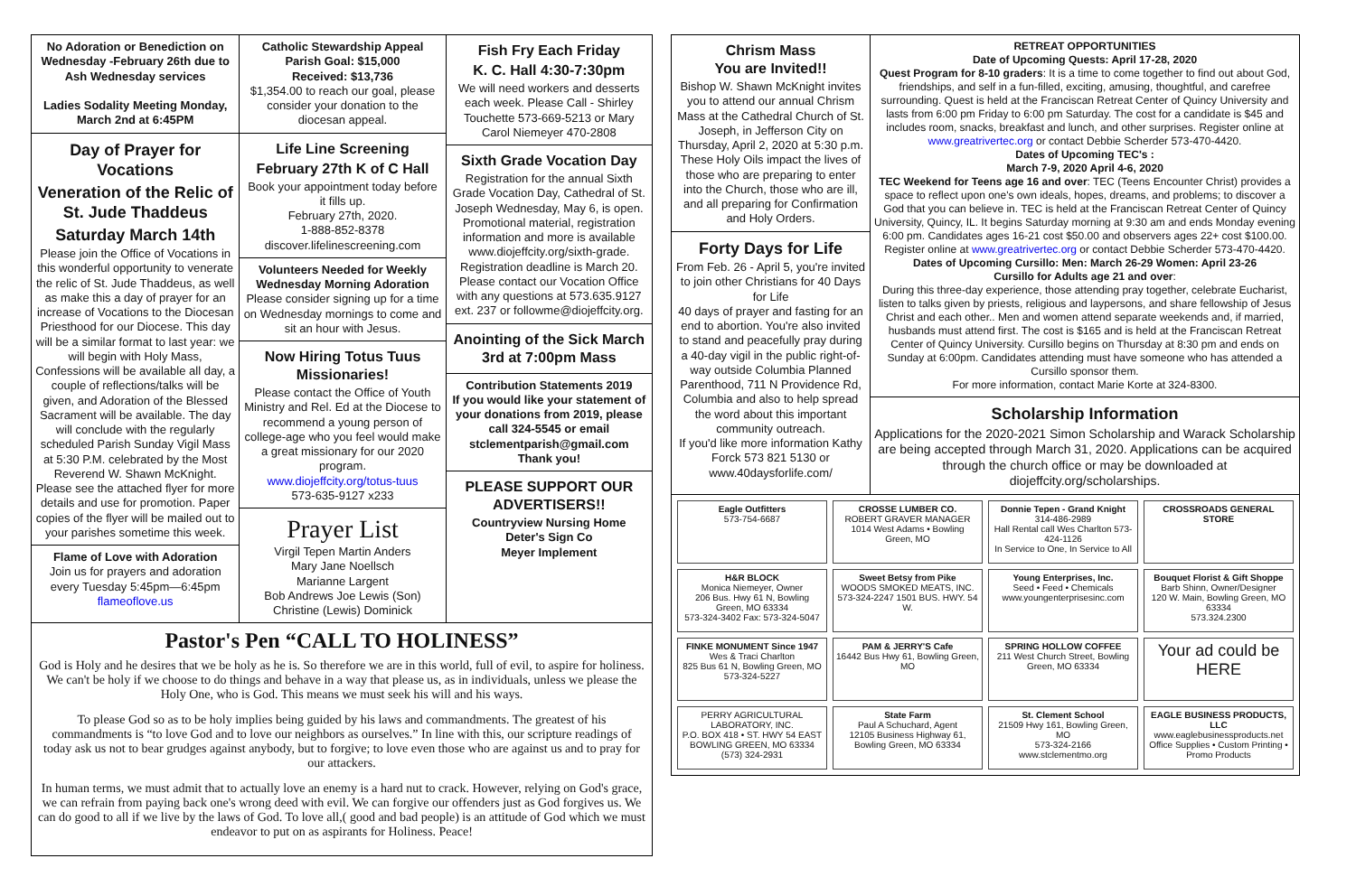No Adoration or Benediction on Wednesday -February 26th due to Ash Wednesday services
Ladies Sodality Meeting Monday, March 2nd at 6:45PM
Day of Prayer for Vocations
Veneration of the Relic of St. Jude Thaddeus
Saturday March 14th
Please join the Office of Vocations in this wonderful opportunity to venerate the relic of St. Jude Thaddeus, as well as make this a day of prayer for an increase of Vocations to the Diocesan Priesthood for our Diocese. This day will be a similar format to last year: we will begin with Holy Mass, Confessions will be available all day, a couple of reflections/talks will be given, and Adoration of the Blessed Sacrament will be available. The day will conclude with the regularly scheduled Parish Sunday Vigil Mass at 5:30 P.M. celebrated by the Most Reverend W. Shawn McKnight. Please see the attached flyer for more details and use for promotion. Paper copies of the flyer will be mailed out to your parishes sometime this week.
Flame of Love with Adoration
Join us for prayers and adoration every Tuesday 5:45pm—6:45pm
flameoflove.us
Catholic Stewardship Appeal
Parish Goal: $15,000
Received: $13,736
$1,354.00 to reach our goal, please consider your donation to the diocesan appeal.
Life Line Screening
February 27th K of C Hall
Book your appointment today before it fills up.
February 27th, 2020.
1-888-852-8378
discover.lifelinescreening.com
Volunteers Needed for Weekly Wednesday Morning Adoration
Please consider signing up for a time on Wednesday mornings to come and sit an hour with Jesus.
Now Hiring Totus Tuus Missionaries!
Please contact the Office of Youth Ministry and Rel. Ed at the Diocese to recommend a young person of college-age who you feel would make a great missionary for our 2020 program.
www.diojeffcity.org/totus-tuus
573-635-9127 x233
Prayer List
Virgil Tepen Martin Anders
Mary Jane Noellsch
Marianne Largent
Bob Andrews Joe Lewis (Son)
Christine (Lewis) Dominick
Fish Fry Each Friday
K. C. Hall 4:30-7:30pm
We will need workers and desserts each week. Please Call - Shirley Touchette 573-669-5213 or Mary Carol Niemeyer 470-2808
Sixth Grade Vocation Day
Registration for the annual Sixth Grade Vocation Day, Cathedral of St. Joseph Wednesday, May 6, is open. Promotional material, registration information and more is available www.diojeffcity.org/sixth-grade. Registration deadline is March 20. Please contact our Vocation Office with any questions at 573.635.9127 ext. 237 or followme@diojeffcity.org.
Anointing of the Sick March 3rd at 7:00pm Mass
Contribution Statements 2019
If you would like your statement of your donations from 2019, please call 324-5545 or email stclementparish@gmail.com
Thank you!
PLEASE SUPPORT OUR ADVERTISERS!!
Countryview Nursing Home
Deter's Sign Co
Meyer Implement
Pastor's Pen “CALL TO HOLINESS”
God is Holy and he desires that we be holy as he is. So therefore we are in this world, full of evil, to aspire for holiness. We can't be holy if we choose to do things and behave in a way that please us, as in individuals, unless we please the Holy One, who is God. This means we must seek his will and his ways.
To please God so as to be holy implies being guided by his laws and commandments. The greatest of his commandments is “to love God and to love our neighbors as ourselves.” In line with this, our scripture readings of today ask us not to bear grudges against anybody, but to forgive; to love even those who are against us and to pray for our attackers.
In human terms, we must admit that to actually love an enemy is a hard nut to crack. However, relying on God's grace, we can refrain from paying back one's wrong deed with evil. We can forgive our offenders just as God forgives us. We can do good to all if we live by the laws of God. To love all,( good and bad people) is an attitude of God which we must endeavor to put on as aspirants for Holiness. Peace!
Chrism Mass
You are Invited!!
Bishop W. Shawn McKnight invites you to attend our annual Chrism Mass at the Cathedral Church of St. Joseph, in Jefferson City on Thursday, April 2, 2020 at 5:30 p.m.
These Holy Oils impact the lives of those who are preparing to enter into the Church, those who are ill, and all preparing for Confirmation and Holy Orders.
Forty Days for Life
From Feb. 26 - April 5, you're invited to join other Christians for 40 Days for Life
40 days of prayer and fasting for an end to abortion. You're also invited to stand and peacefully pray during a 40-day vigil in the public right-of-way outside Columbia Planned Parenthood, 711 N Providence Rd, Columbia and also to help spread the word about this important community outreach.
If you'd like more information Kathy Forck 573 821 5130 or www.40daysforlife.com/
RETREAT OPPORTUNITIES
Date of Upcoming Quests: April 17-28, 2020
Quest Program for 8-10 graders: It is a time to come together to find out about God, friendships, and self in a fun-filled, exciting, amusing, thoughtful, and carefree surrounding. Quest is held at the Franciscan Retreat Center of Quincy University and lasts from 6:00 pm Friday to 6:00 pm Saturday. The cost for a candidate is $45 and includes room, snacks, breakfast and lunch, and other surprises. Register online at www.greatrivertec.org or contact Debbie Scherder 573-470-4420.
Dates of Upcoming TEC's :
March 7-9, 2020 April 4-6, 2020
TEC Weekend for Teens age 16 and over: TEC (Teens Encounter Christ) provides a space to reflect upon one's own ideals, hopes, dreams, and problems; to discover a God that you can believe in. TEC is held at the Franciscan Retreat Center of Quincy University, Quincy, IL. It begins Saturday morning at 9:30 am and ends Monday evening 6:00 pm. Candidates ages 16-21 cost $50.00 and observers ages 22+ cost $100.00. Register online at www.greatrivertec.org or contact Debbie Scherder 573-470-4420.
Dates of Upcoming Cursillo: Men: March 26-29 Women: April 23-26
Cursillo for Adults age 21 and over:
During this three-day experience, those attending pray together, celebrate Eucharist, listen to talks given by priests, religious and laypersons, and share fellowship of Jesus Christ and each other.. Men and women attend separate weekends and, if married, husbands must attend first. The cost is $165 and is held at the Franciscan Retreat Center of Quincy University. Cursillo begins on Thursday at 8:30 pm and ends on Sunday at 6:00pm. Candidates attending must have someone who has attended a Cursillo sponsor them.
For more information, contact Marie Korte at 324-8300.
Scholarship Information
Applications for the 2020-2021 Simon Scholarship and Warack Scholarship are being accepted through March 31, 2020. Applications can be acquired through the church office or may be downloaded at diojeffcity.org/scholarships.
Eagle Outfitters
573-754-6687
CROSSE LUMBER CO.
ROBERT GRAVER MANAGER
1014 West Adams • Bowling Green, MO
Donnie Tepen - Grand Knight
314-486-2989
Hall Rental call Wes Charlton 573-424-1126
In Service to One, In Service to All
CROSSROADS GENERAL STORE
H&R BLOCK
Monica Niemeyer, Owner
206 Bus. Hwy 61 N, Bowling Green, MO 63334
573-324-3402 Fax: 573-324-5047
Sweet Betsy from Pike
WOODS SMOKED MEATS, INC.
573-324-2247 1501 BUS. HWY. 54 W.
Young Enterprises, Inc.
Seed • Feed • Chemicals
www.youngenterprisesinc.com
Bouquet Florist & Gift Shoppe
Barb Shinn, Owner/Designer
120 W. Main, Bowling Green, MO 63334
573.324.2300
FINKE MONUMENT Since 1947
Wes & Traci Charlton
825 Bus 61 N, Bowling Green, MO
573-324-5227
PAM & JERRY'S Cafe
16442 Bus Hwy 61, Bowling Green, MO
SPRING HOLLOW COFFEE
211 West Church Street, Bowling Green, MO 63334
Your ad could be HERE
PERRY AGRICULTURAL LABORATORY, INC.
P.O. BOX 418 • ST. HWY 54 EAST
BOWLING GREEN, MO 63334
(573) 324-2931
State Farm
Paul A Schuchard, Agent
12105 Business Highway 61, Bowling Green, MO 63334
St. Clement School
21509 Hwy 161, Bowling Green, MO
573-324-2166
www.stclementmo.org
EAGLE BUSINESS PRODUCTS, LLC
www.eaglebusinessproducts.net
Office Supplies • Custom Printing • Promo Products